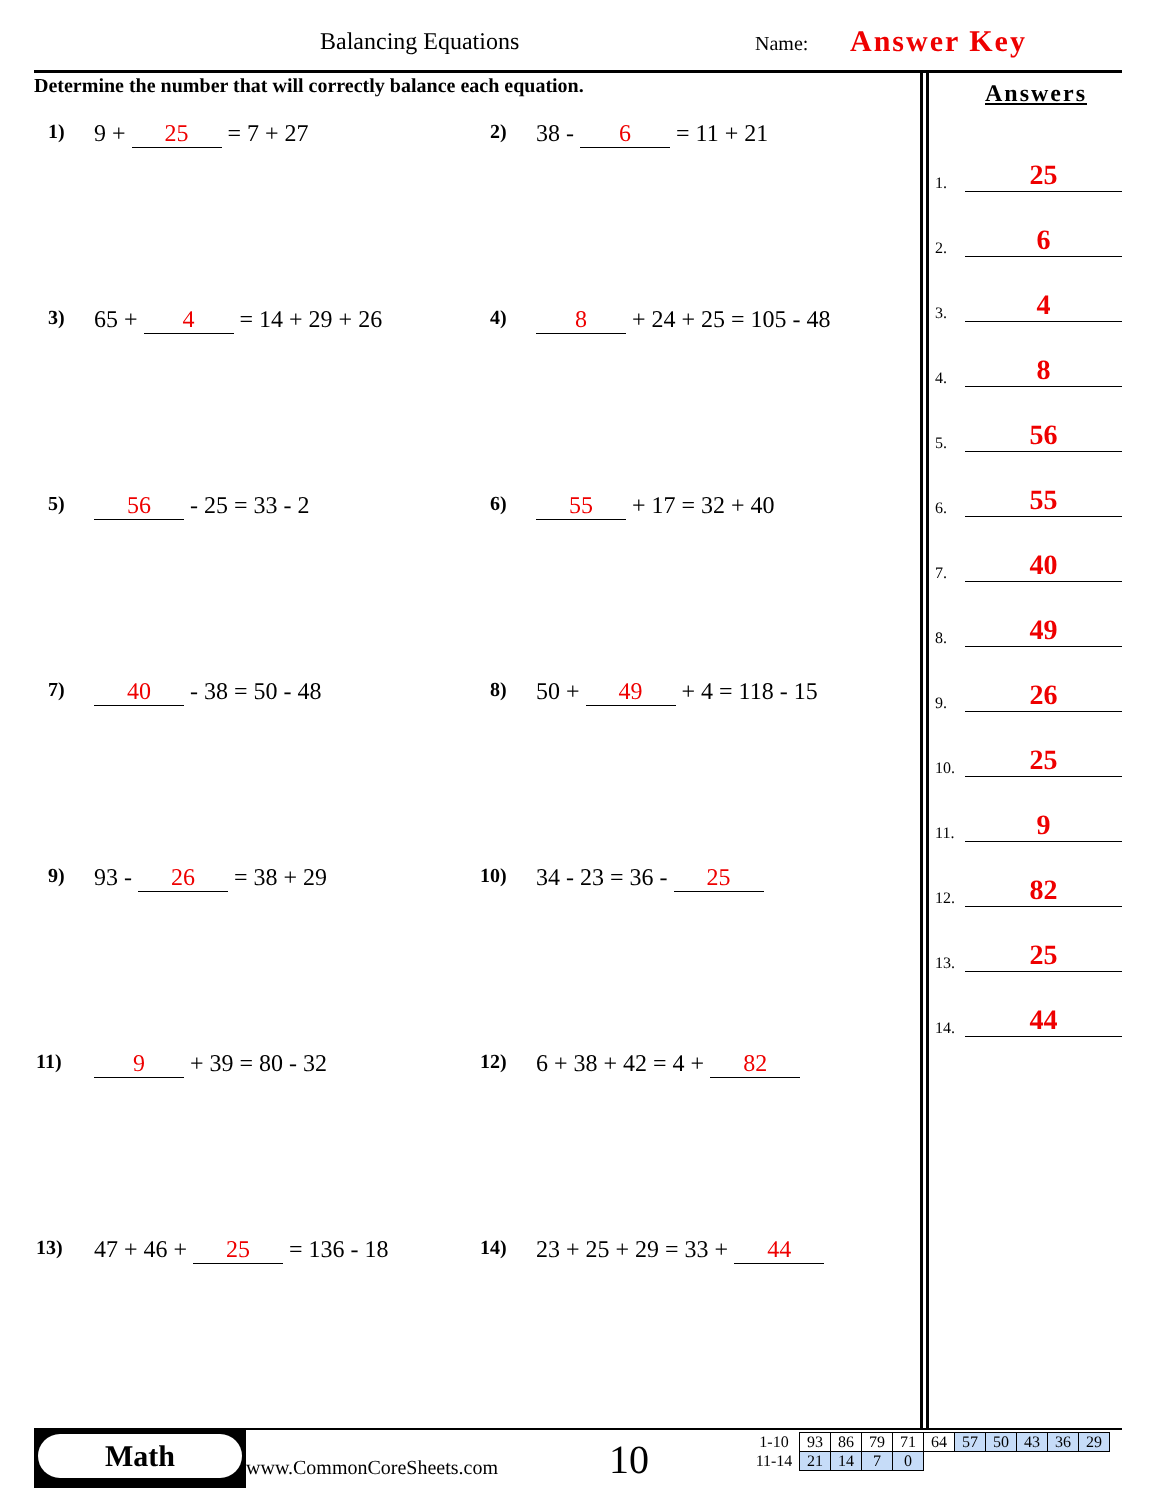Balancing Equations Name: Answer Key
Determine the number that will correctly balance each equation.
1) 9 + 25 = 7 + 27 2) 38 - 6 = 11 + 21
3) 65 + 4 = 14 + 29 + 26 4) 8 + 24 + 25 = 105 - 48
5) 56 - 25 = 33 - 2 6) 55 + 17 = 32 + 40
7) 40 - 38 = 50 - 48 8) 50 + 49 + 4 = 118 - 15
9) 93 - 26 = 38 + 29 10) 34 - 23 = 36 - 25
11) 9 + 39 = 80 - 32 12) 6 + 38 + 42 = 4 + 82
13) 47 + 46 + 25 = 136 - 18 14) 23 + 25 + 29 = 33 + 44
Answers
1. 25
2. 6
3. 4
4. 8
5. 56
6. 55
7. 40
8. 49
9. 26
10. 25
11. 9
12. 82
13. 25
14. 44
Math
www.CommonCoreSheets.com 10
| 1-10 | 93 | 86 | 79 | 71 | 64 | 57 | 50 | 43 | 36 | 29 |
| 11-14 | 21 | 14 | 7 | 0 | | | | | | |